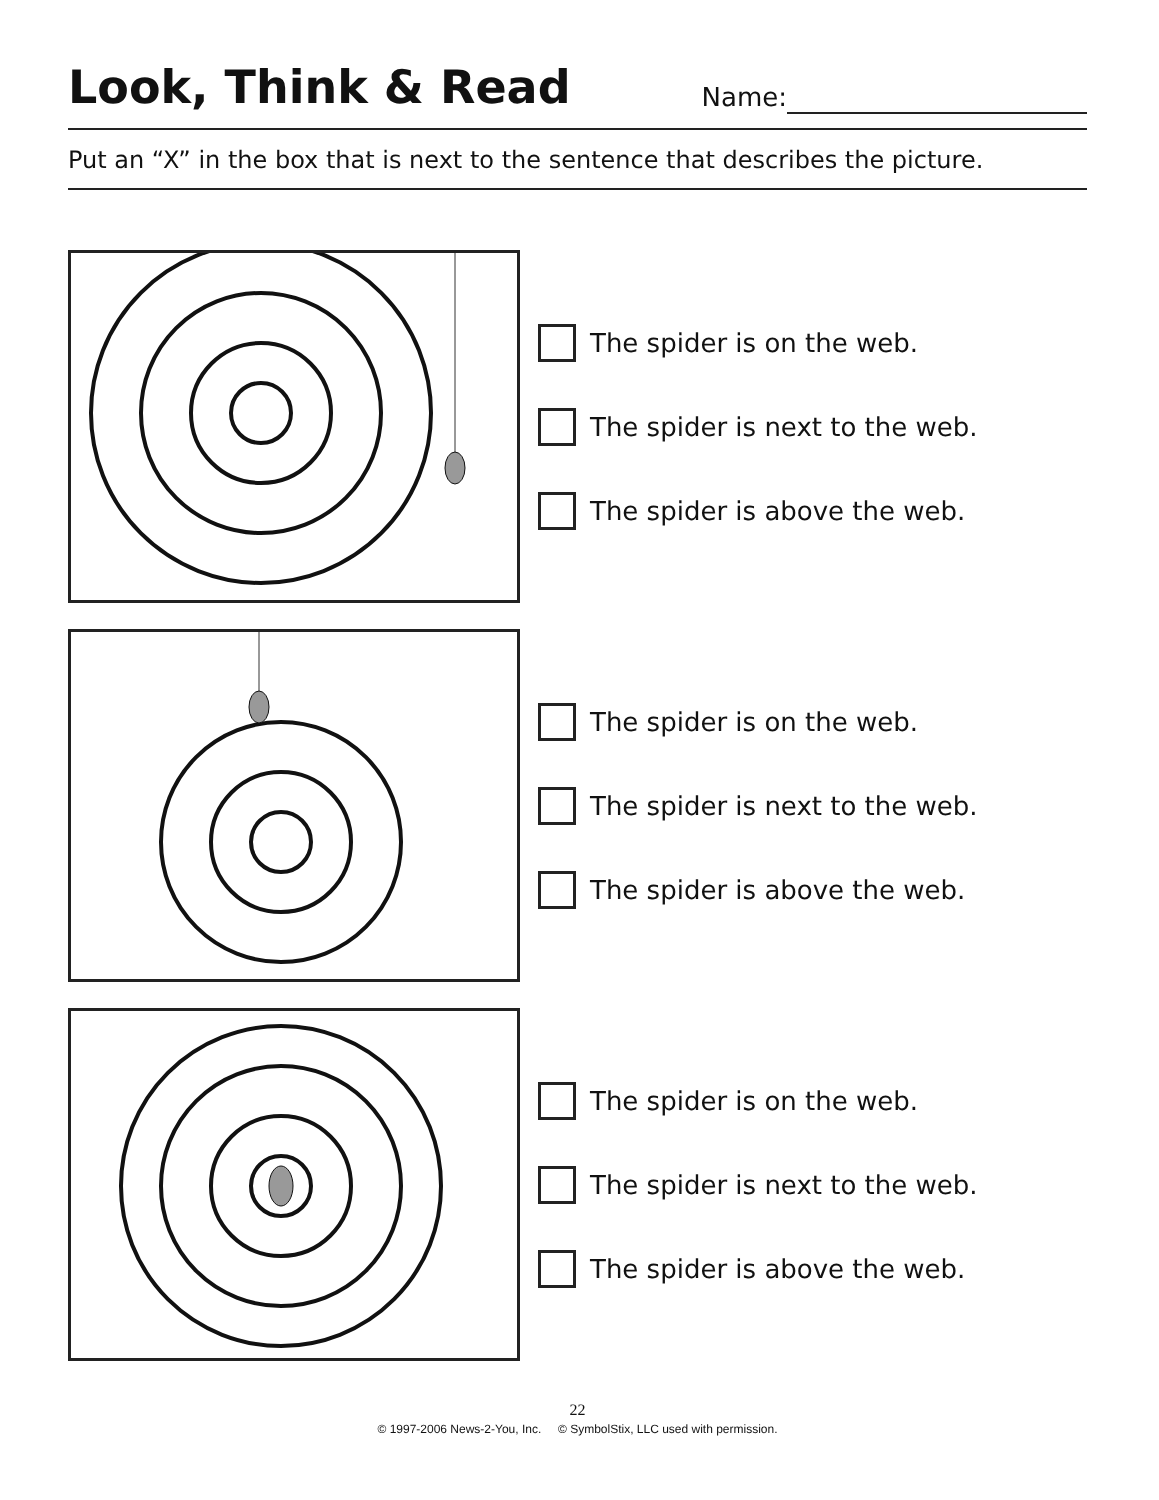Look, Think & Read
Name:
Put an “X” in the box that is next to the sentence that describes the picture.
The spider is on the web.
The spider is next to the web.
The spider is above the web.
The spider is on the web.
The spider is next to the web.
The spider is above the web.
The spider is on the web.
The spider is next to the web.
The spider is above the web.
22
© 1997-2006 News-2-You, Inc. © SymbolStix, LLC used with permission.